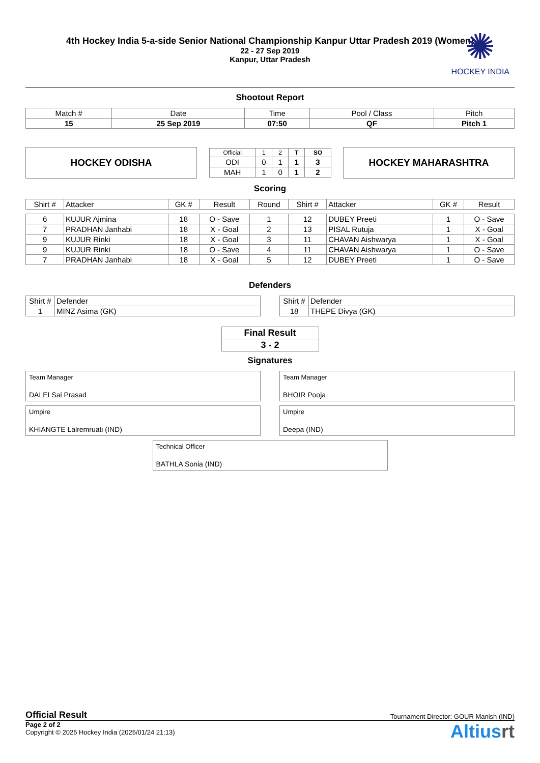✺
HOCKEY INDIA
4th Hockey India 5-a-side Senior National Championship Kanpur Uttar Pradesh 2019 (Women)
22 - 27 Sep 2019
Kanpur, Uttar Pradesh
Shootout Report
| Match # | Date | Time | Pool / Class | Pitch |
| 15 | 25 Sep 2019 | 07:50 | QF | Pitch 1 |
HOCKEY ODISHA
| Official | 1 | 2 | T | SO |
| ODI | 0 | 1 | 1 | 3 |
| MAH | 1 | 0 | 1 | 2 |
HOCKEY MAHARASHTRA
Scoring
| Shirt # | Attacker | GK # | Result | Round | Shirt # | Attacker | GK # | Result |
| 6 | KUJUR Ajmina | 18 | O - Save | 1 | 12 | DUBEY Preeti | 1 | O - Save |
| 7 | PRADHAN Janhabi | 18 | X - Goal | 2 | 13 | PISAL Rutuja | 1 | X - Goal |
| 9 | KUJUR Rinki | 18 | X - Goal | 3 | 11 | CHAVAN Aishwarya | 1 | X - Goal |
| 9 | KUJUR Rinki | 18 | O - Save | 4 | 11 | CHAVAN Aishwarya | 1 | O - Save |
| 7 | PRADHAN Janhabi | 18 | X - Goal | 5 | 12 | DUBEY Preeti | 1 | O - Save |
Defenders
| Shirt # | Defender |
| 1 | MINZ Asima (GK) |
| Shirt # | Defender |
| 18 | THEPE Divya (GK) |
| Final Result |
| 3 - 2 |
Signatures
Team Manager
DALEI Sai Prasad
Team Manager
BHOIR Pooja
Umpire
KHIANGTE Lalremruati (IND)
Umpire
Deepa (IND)
Technical Officer
BATHLA Sonia (IND)
Official Result Tournament Director: GOUR Manish (IND)
Page 2 of 2
Copyright © 2025 Hockey India (2025/01/24 21:13)
Altiusrt